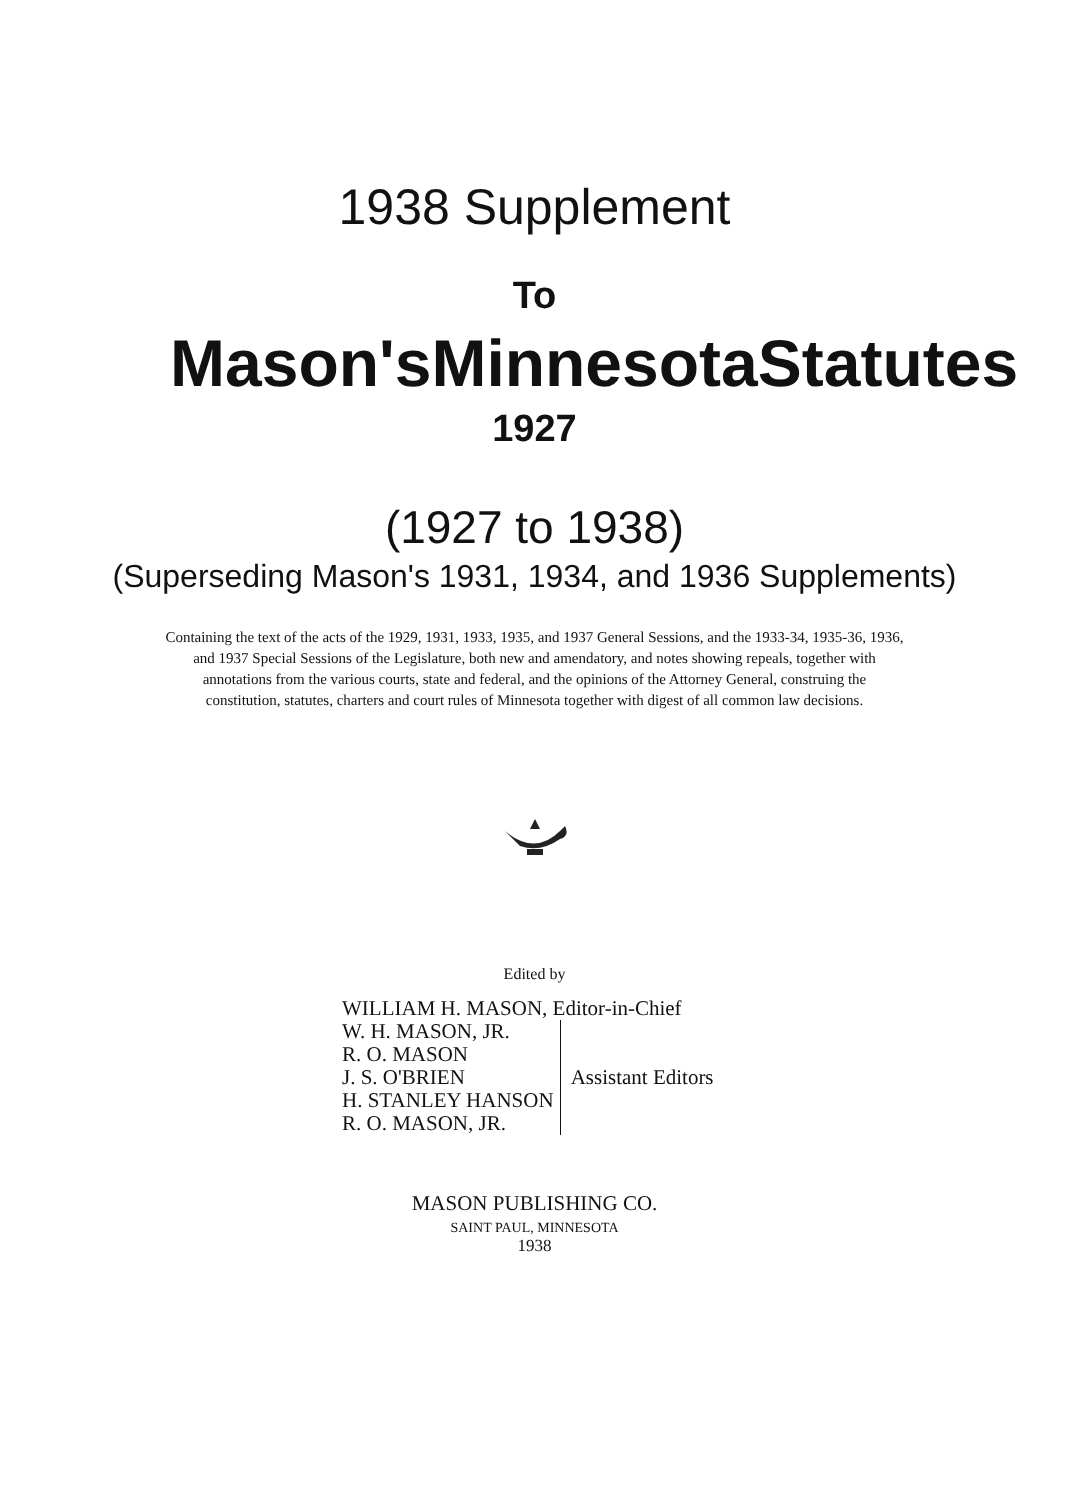1938 Supplement
To
Mason's Minnesota Statutes
1927
(1927 to 1938)
(Superseding Mason's 1931, 1934, and 1936 Supplements)
Containing the text of the acts of the 1929, 1931, 1933, 1935, and 1937 General Sessions, and the 1933-34, 1935-36, 1936, and 1937 Special Sessions of the Legislature, both new and amendatory, and notes showing repeals, together with annotations from the various courts, state and federal, and the opinions of the Attorney General, construing the constitution, statutes, charters and court rules of Minnesota together with digest of all common law decisions.
Edited by
WILLIAM H. MASON, Editor-in-Chief
W. H. MASON, JR.
R. O. MASON
J. S. O'BRIEN
H. STANLEY HANSON
R. O. MASON, JR.
Assistant Editors
MASON PUBLISHING CO.
SAINT PAUL, MINNESOTA
1938